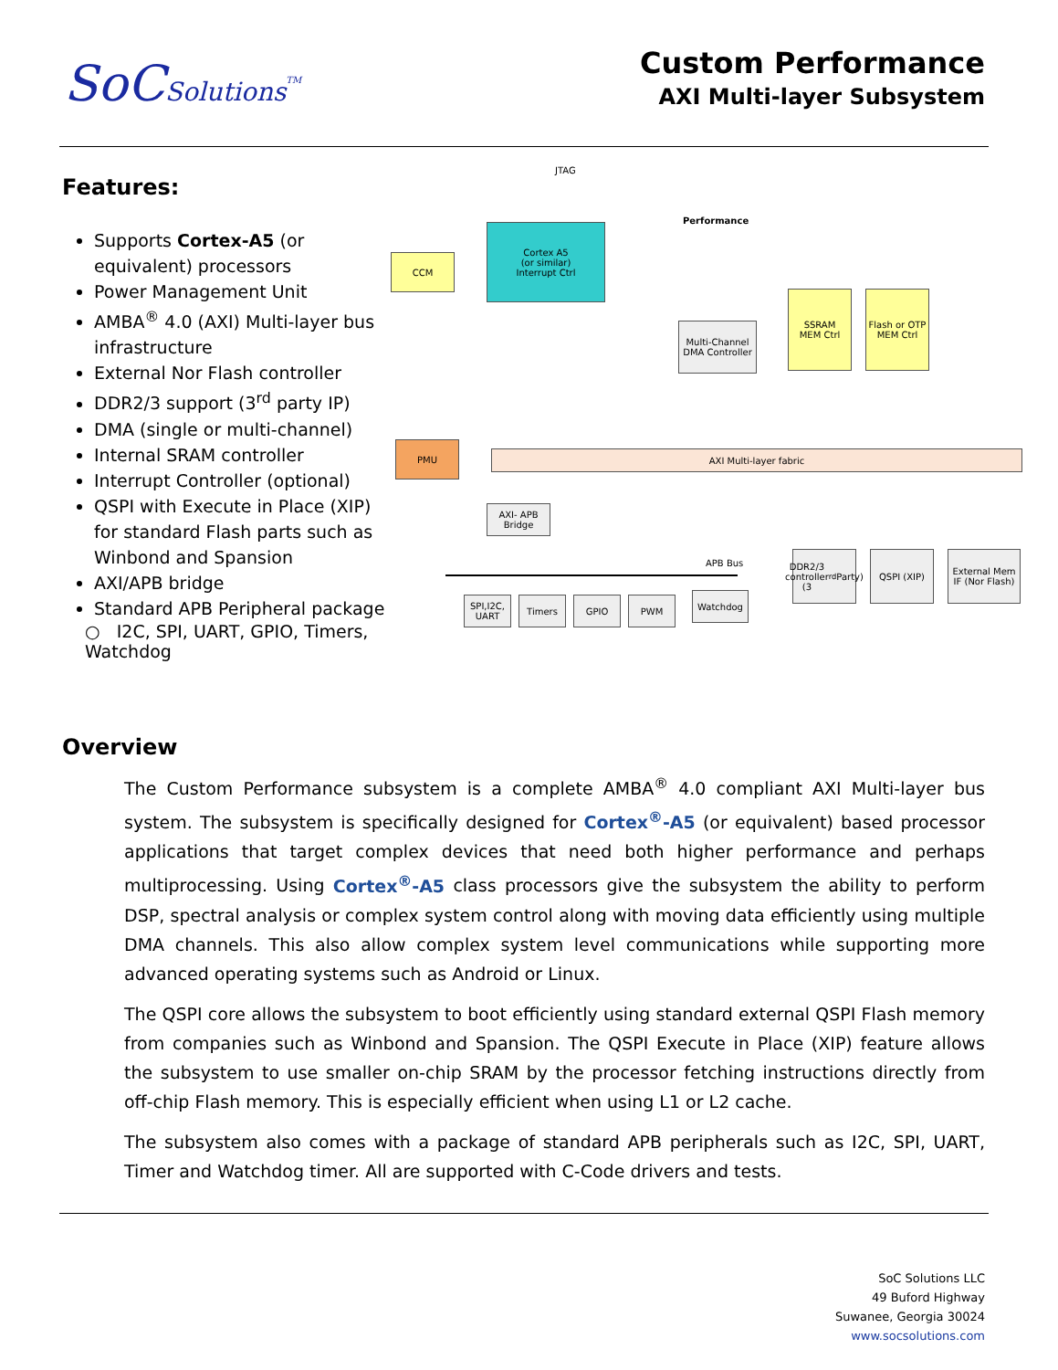SoCSolutions<sup>TM</sup>
Custom Performance
AXI Multi-layer Subsystem
Features:
Supports Cortex-A5 (or equivalent) processors
Power Management Unit
AMBA<sup>®</sup> 4.0 (AXI) Multi-layer bus infrastructure
External Nor Flash controller
DDR2/3 support (3<sup>rd</sup> party IP)
DMA (single or multi-channel)
Internal SRAM controller
Interrupt Controller (optional)
QSPI with Execute in Place (XIP) for standard Flash parts such as Winbond and Spansion
AXI/APB bridge
Standard APB Peripheral package
○ I2C, SPI, UART, GPIO, Timers, Watchdog
JTAG
Performance
CCM
Cortex A5
(or similar)
Interrupt Ctrl
Multi-Channel DMA Controller
SSRAM
MEM Ctrl
Flash or OTP
MEM Ctrl
PMU
AXI Multi-layer fabric
AXI- APB Bridge
APB Bus
SPI,I2C, UART
Timers GPIO PWM Watchdog
DDR2/3 controller (3<sup>rd</sup> Party)
QSPI (XIP)
External Mem IF (Nor Flash)
Overview
The Custom Performance subsystem is a complete AMBA<sup>®</sup> 4.0 compliant AXI Multi-layer bus system. The subsystem is specifically designed for Cortex<sup>®</sup>-A5 (or equivalent) based processor applications that target complex devices that need both higher performance and perhaps multiprocessing. Using Cortex<sup>®</sup>-A5 class processors give the subsystem the ability to perform DSP, spectral analysis or complex system control along with moving data efficiently using multiple DMA channels. This also allow complex system level communications while supporting more advanced operating systems such as Android or Linux.
The QSPI core allows the subsystem to boot efficiently using standard external QSPI Flash memory from companies such as Winbond and Spansion. The QSPI Execute in Place (XIP) feature allows the subsystem to use smaller on-chip SRAM by the processor fetching instructions directly from off-chip Flash memory. This is especially efficient when using L1 or L2 cache.
The subsystem also comes with a package of standard APB peripherals such as I2C, SPI, UART, Timer and Watchdog timer. All are supported with C-Code drivers and tests.
SoC Solutions LLC
49 Buford Highway
Suwanee, Georgia 30024
www.socsolutions.com